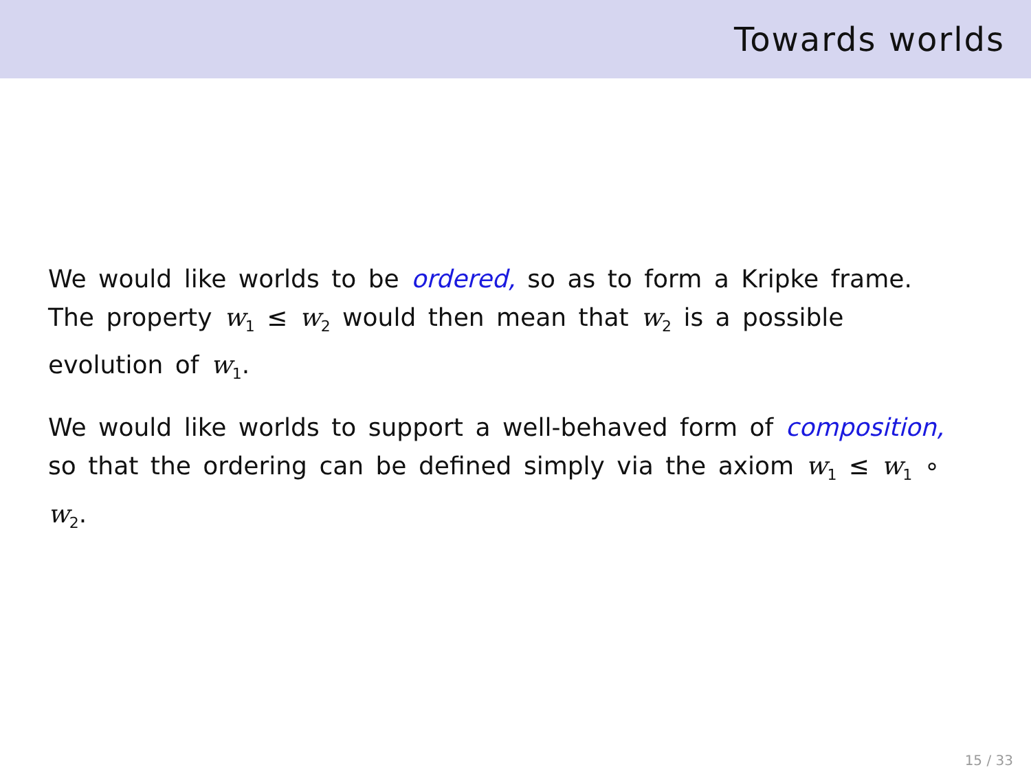Towards worlds
We would like worlds to be ordered, so as to form a Kripke frame. The property w<sub>1</sub> ≤ w<sub>2</sub> would then mean that w<sub>2</sub> is a possible evolution of w<sub>1</sub>.
We would like worlds to support a well-behaved form of composition, so that the ordering can be defined simply via the axiom w<sub>1</sub> ≤ w<sub>1</sub> ∘ w<sub>2</sub>.
15 / 33